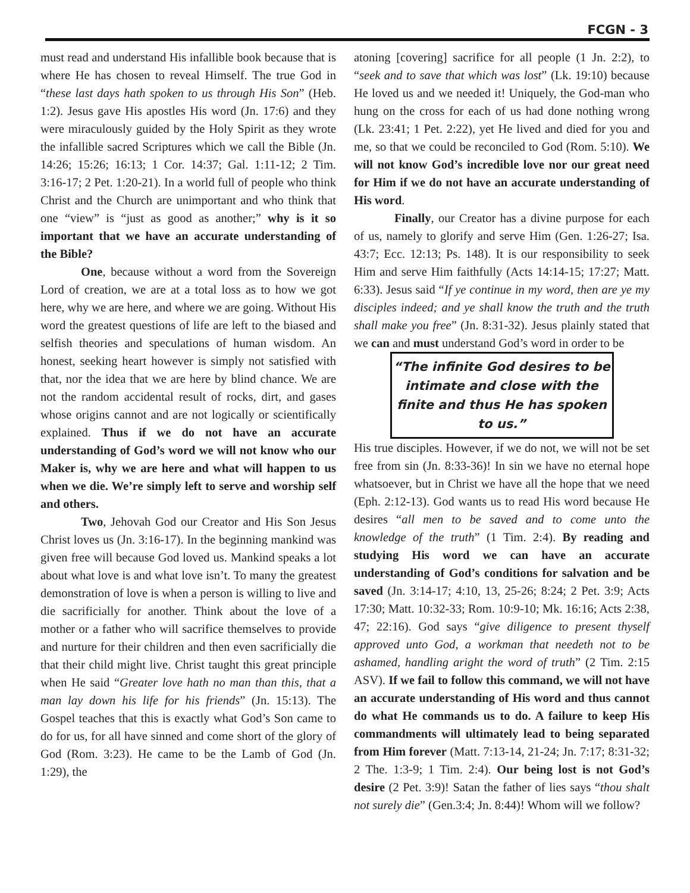FCGN - 3
must read and understand His infallible book because that is where He has chosen to reveal Himself. The true God in “these last days hath spoken to us through His Son” (Heb. 1:2). Jesus gave His apostles His word (Jn. 17:6) and they were miraculously guided by the Holy Spirit as they wrote the infallible sacred Scriptures which we call the Bible (Jn. 14:26; 15:26; 16:13; 1 Cor. 14:37; Gal. 1:11-12; 2 Tim. 3:16-17; 2 Pet. 1:20-21). In a world full of people who think Christ and the Church are unimportant and who think that one “view” is “just as good as another;” why is it so important that we have an accurate understanding of the Bible?
One, because without a word from the Sovereign Lord of creation, we are at a total loss as to how we got here, why we are here, and where we are going. Without His word the greatest questions of life are left to the biased and selfish theories and speculations of human wisdom. An honest, seeking heart however is simply not satisfied with that, nor the idea that we are here by blind chance. We are not the random accidental result of rocks, dirt, and gases whose origins cannot and are not logically or scientifically explained. Thus if we do not have an accurate understanding of God’s word we will not know who our Maker is, why we are here and what will happen to us when we die. We’re simply left to serve and worship self and others.
Two, Jehovah God our Creator and His Son Jesus Christ loves us (Jn. 3:16-17). In the beginning mankind was given free will because God loved us. Mankind speaks a lot about what love is and what love isn’t. To many the greatest demonstration of love is when a person is willing to live and die sacrificially for another. Think about the love of a mother or a father who will sacrifice themselves to provide and nurture for their children and then even sacrificially die that their child might live. Christ taught this great principle when He said “Greater love hath no man than this, that a man lay down his life for his friends” (Jn. 15:13). The Gospel teaches that this is exactly what God’s Son came to do for us, for all have sinned and come short of the glory of God (Rom. 3:23). He came to be the Lamb of God (Jn. 1:29), the
atoning [covering] sacrifice for all people (1 Jn. 2:2), to “seek and to save that which was lost” (Lk. 19:10) because He loved us and we needed it! Uniquely, the God-man who hung on the cross for each of us had done nothing wrong (Lk. 23:41; 1 Pet. 2:22), yet He lived and died for you and me, so that we could be reconciled to God (Rom. 5:10). We will not know God’s incredible love nor our great need for Him if we do not have an accurate understanding of His word.
Finally, our Creator has a divine purpose for each of us, namely to glorify and serve Him (Gen. 1:26-27; Isa. 43:7; Ecc. 12:13; Ps. 148). It is our responsibility to seek Him and serve Him faithfully (Acts 14:14-15; 17:27; Matt. 6:33). Jesus said “If ye continue in my word, then are ye my disciples indeed; and ye shall know the truth and the truth shall make you free” (Jn. 8:31-32). Jesus plainly stated that we can and must understand God’s word in order to be
“The infinite God desires to be intimate and close with the finite and thus He has spoken to us.”
His true disciples. However, if we do not, we will not be set free from sin (Jn. 8:33-36)! In sin we have no eternal hope whatsoever, but in Christ we have all the hope that we need (Eph. 2:12-13). God wants us to read His word because He desires “all men to be saved and to come unto the knowledge of the truth” (1 Tim. 2:4). By reading and studying His word we can have an accurate understanding of God’s conditions for salvation and be saved (Jn. 3:14-17; 4:10, 13, 25-26; 8:24; 2 Pet. 3:9; Acts 17:30; Matt. 10:32-33; Rom. 10:9-10; Mk. 16:16; Acts 2:38, 47; 22:16). God says “give diligence to present thyself approved unto God, a workman that needeth not to be ashamed, handling aright the word of truth” (2 Tim. 2:15 ASV). If we fail to follow this command, we will not have an accurate understanding of His word and thus cannot do what He commands us to do. A failure to keep His commandments will ultimately lead to being separated from Him forever (Matt. 7:13-14, 21-24; Jn. 7:17; 8:31-32; 2 The. 1:3-9; 1 Tim. 2:4). Our being lost is not God’s desire (2 Pet. 3:9)! Satan the father of lies says “thou shalt not surely die” (Gen.3:4; Jn. 8:44)! Whom will we follow?